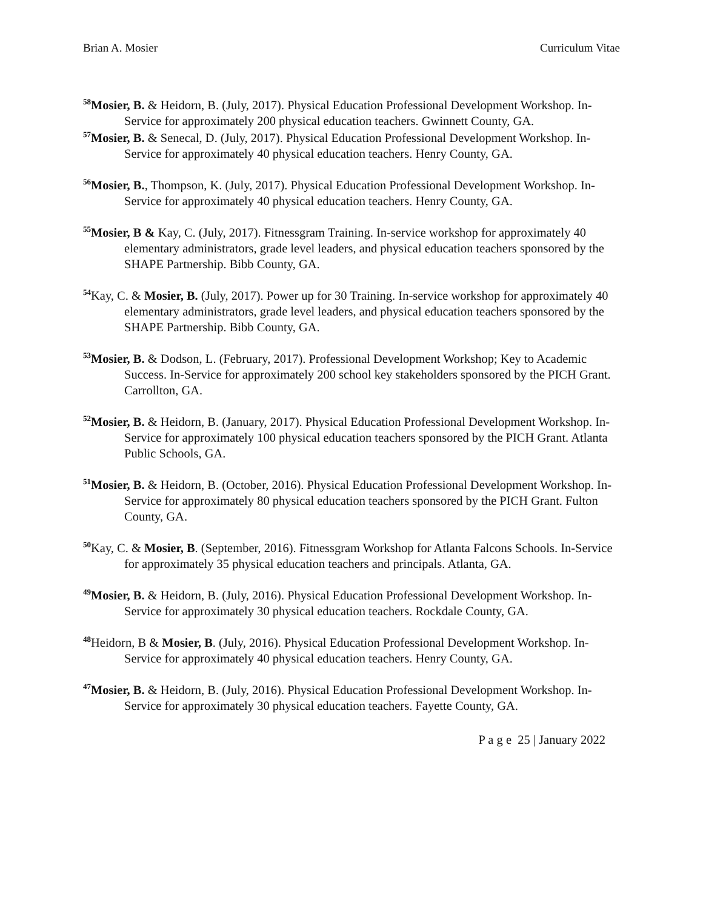Brian A. Mosier Curriculum Vitae
<sup>58</sup> Mosier, B. & Heidorn, B. (July, 2017). Physical Education Professional Development Workshop. In-Service for approximately 200 physical education teachers. Gwinnett County, GA.
<sup>57</sup> Mosier, B. & Senecal, D. (July, 2017). Physical Education Professional Development Workshop. In-Service for approximately 40 physical education teachers. Henry County, GA.
<sup>56</sup> Mosier, B., Thompson, K. (July, 2017). Physical Education Professional Development Workshop. In-Service for approximately 40 physical education teachers. Henry County, GA.
<sup>55</sup> Mosier, B & Kay, C. (July, 2017). Fitnessgram Training. In-service workshop for approximately 40 elementary administrators, grade level leaders, and physical education teachers sponsored by the SHAPE Partnership. Bibb County, GA.
<sup>54</sup> Kay, C. & Mosier, B. (July, 2017). Power up for 30 Training. In-service workshop for approximately 40 elementary administrators, grade level leaders, and physical education teachers sponsored by the SHAPE Partnership. Bibb County, GA.
<sup>53</sup> Mosier, B. & Dodson, L. (February, 2017). Professional Development Workshop; Key to Academic Success. In-Service for approximately 200 school key stakeholders sponsored by the PICH Grant. Carrollton, GA.
<sup>52</sup> Mosier, B. & Heidorn, B. (January, 2017). Physical Education Professional Development Workshop. In-Service for approximately 100 physical education teachers sponsored by the PICH Grant. Atlanta Public Schools, GA.
<sup>51</sup> Mosier, B. & Heidorn, B. (October, 2016). Physical Education Professional Development Workshop. In-Service for approximately 80 physical education teachers sponsored by the PICH Grant. Fulton County, GA.
<sup>50</sup> Kay, C. & Mosier, B. (September, 2016). Fitnessgram Workshop for Atlanta Falcons Schools. In-Service for approximately 35 physical education teachers and principals. Atlanta, GA.
<sup>49</sup> Mosier, B. & Heidorn, B. (July, 2016). Physical Education Professional Development Workshop. In-Service for approximately 30 physical education teachers. Rockdale County, GA.
<sup>48</sup> Heidorn, B & Mosier, B. (July, 2016). Physical Education Professional Development Workshop. In-Service for approximately 40 physical education teachers. Henry County, GA.
<sup>47</sup> Mosier, B. & Heidorn, B. (July, 2016). Physical Education Professional Development Workshop. In-Service for approximately 30 physical education teachers. Fayette County, GA.
P a g e 25 | January 2022